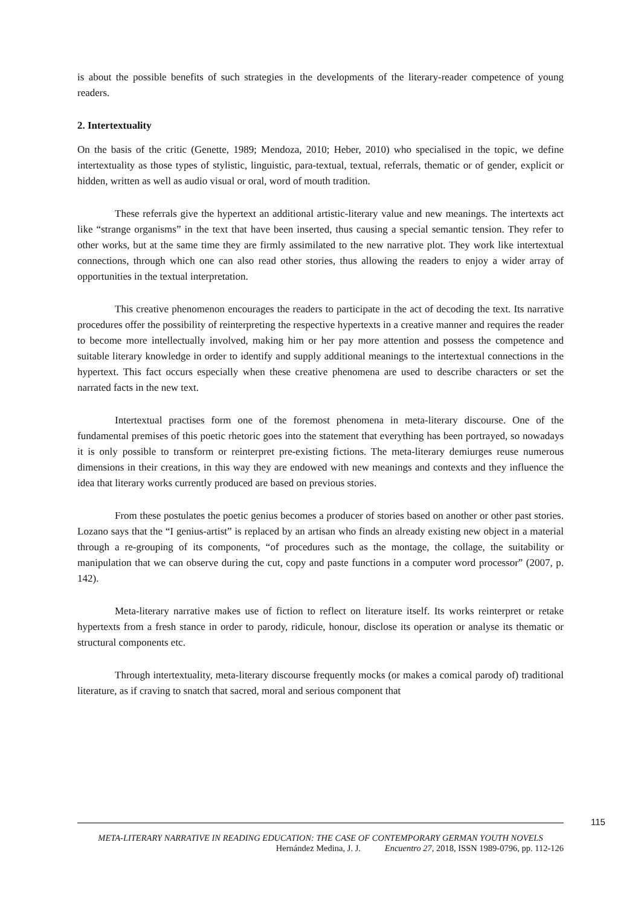is about the possible benefits of such strategies in the developments of the literary-reader competence of young readers.
2. Intertextuality
On the basis of the critic (Genette, 1989; Mendoza, 2010; Heber, 2010) who specialised in the topic, we define intertextuality as those types of stylistic, linguistic, para-textual, textual, referrals, thematic or of gender, explicit or hidden, written as well as audio visual or oral, word of mouth tradition.
These referrals give the hypertext an additional artistic-literary value and new meanings. The intertexts act like “strange organisms” in the text that have been inserted, thus causing a special semantic tension. They refer to other works, but at the same time they are firmly assimilated to the new narrative plot. They work like intertextual connections, through which one can also read other stories, thus allowing the readers to enjoy a wider array of opportunities in the textual interpretation.
This creative phenomenon encourages the readers to participate in the act of decoding the text. Its narrative procedures offer the possibility of reinterpreting the respective hypertexts in a creative manner and requires the reader to become more intellectually involved, making him or her pay more attention and possess the competence and suitable literary knowledge in order to identify and supply additional meanings to the intertextual connections in the hypertext. This fact occurs especially when these creative phenomena are used to describe characters or set the narrated facts in the new text.
Intertextual practises form one of the foremost phenomena in meta-literary discourse. One of the fundamental premises of this poetic rhetoric goes into the statement that everything has been portrayed, so nowadays it is only possible to transform or reinterpret pre-existing fictions. The meta-literary demiurges reuse numerous dimensions in their creations, in this way they are endowed with new meanings and contexts and they influence the idea that literary works currently produced are based on previous stories.
From these postulates the poetic genius becomes a producer of stories based on another or other past stories. Lozano says that the “I genius-artist” is replaced by an artisan who finds an already existing new object in a material through a re-grouping of its components, “of procedures such as the montage, the collage, the suitability or manipulation that we can observe during the cut, copy and paste functions in a computer word processor” (2007, p. 142).
Meta-literary narrative makes use of fiction to reflect on literature itself. Its works reinterpret or retake hypertexts from a fresh stance in order to parody, ridicule, honour, disclose its operation or analyse its thematic or structural components etc.
Through intertextuality, meta-literary discourse frequently mocks (or makes a comical parody of) traditional literature, as if craving to snatch that sacred, moral and serious component that
115
META-LITERARY NARRATIVE IN READING EDUCATION: THE CASE OF CONTEMPORARY GERMAN YOUTH NOVELS
Hernández Medina, J. J. Encuentro 27, 2018, ISSN 1989-0796, pp. 112-126